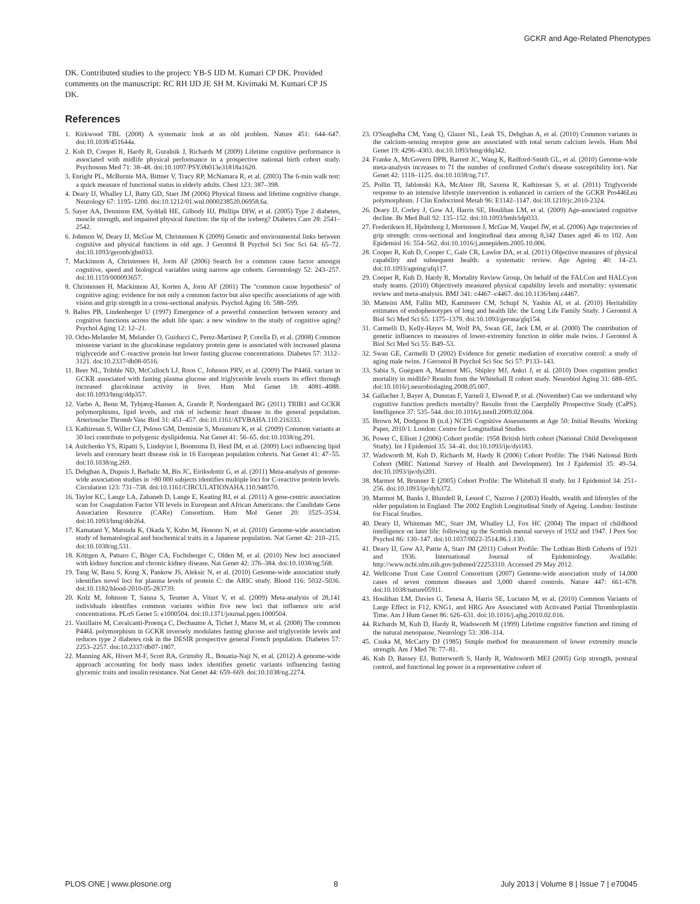GCKR and Age-Related Phenotypes
DK. Contributed studies to the project: YB-S IJD M. Kumari CP DK. Provided comments on the manuscript: RC RH IJD JE SH M. Kivimaki M. Kumari CP JS DK.
References
1. Kirkwood TBL (2008) A systematic look at an old problem. Nature 451: 644–647. doi:10.1038/451644a.
2. Kuh D, Cooper R, Hardy R, Guralnik J, Richards M (2009) Lifetime cognitive performance is associated with midlife physical performance in a prospective national birth cohort study. Psychosom Med 71: 38–48. doi:10.1097/PSY.0b013e31818a1620.
3. Enright PL, McBurnie MA, Bittner V, Tracy RP, McNamara R, et al. (2003) The 6-min walk test: a quick measure of functional status in elderly adults. Chest 123: 387–398.
4. Deary IJ, Whalley LJ, Batty GD, Starr JM (2006) Physical fitness and lifetime cognitive change. Neurology 67: 1195–1200. doi:10.1212/01.wnl.0000238520.06958.6a.
5. Sayer AA, Dennison EM, Syddall HE, Gilbody HJ, Phillips DIW, et al. (2005) Type 2 diabetes, muscle strength, and impaired physical function: the tip of the iceberg? Diabetes Care 28: 2541–2542.
6. Johnson W, Deary IJ, McGue M, Christensen K (2009) Genetic and environmental links between cognitive and physical functions in old age. J Gerontol B Psychol Sci Soc Sci 64: 65–72. doi:10.1093/geronb/gbn033.
7. Mackinnon A, Christensen H, Jorm AF (2006) Search for a common cause factor amongst cognitive, speed and biological variables using narrow age cohorts. Gerontology 52: 243–257. doi:10.1159/000093657.
8. Christensen H, Mackinnon AJ, Korten A, Jorm AF (2001) The ''common cause hypothesis'' of cognitive aging: evidence for not only a common factor but also specific associations of age with vision and grip strength in a cross-sectional analysis. Psychol Aging 16: 588–599.
9. Baltes PB, Lindenberger U (1997) Emergence of a powerful connection between sensory and cognitive functions across the adult life span: a new window to the study of cognitive aging? Psychol Aging 12: 12–21.
10. Orho-Melander M, Melander O, Guiducci C, Perez-Martinez P, Corella D, et al. (2008) Common missense variant in the glucokinase regulatory protein gene is associated with increased plasma triglyceride and C-reactive protein but lower fasting glucose concentrations. Diabetes 57: 3112–3121. doi:10.2337/db08-0516.
11. Beer NL, Tribble ND, McCulloch LJ, Roos C, Johnson PRV, et al. (2009) The P446L variant in GCKR associated with fasting plasma glucose and triglyceride levels exerts its effect through increased glucokinase activity in liver. Hum Mol Genet 18: 4081–4088. doi:10.1093/hmg/ddp357.
12. Varbo A, Benn M, Tybjærg-Hansen A, Grande P, Nordestgaard BG (2011) TRIB1 and GCKR polymorphisms, lipid levels, and risk of ischemic heart disease in the general population. Arterioscler Thromb Vasc Biol 31: 451–457. doi:10.1161/ATVBAHA.110.216333.
13. Kathiresan S, Willer CJ, Peloso GM, Demissie S, Musunuru K, et al. (2009) Common variants at 30 loci contribute to polygenic dyslipidemia. Nat Genet 41: 56–65. doi:10.1038/ng.291.
14. Aulchenko YS, Ripatti S, Lindqvist I, Boomsma D, Heid IM, et al. (2009) Loci influencing lipid levels and coronary heart disease risk in 16 European population cohorts. Nat Genet 41: 47–55. doi:10.1038/ng.269.
15. Dehghan A, Dupuis J, Barbalic M, Bis JC, Eiriksdottir G, et al. (2011) Meta-analysis of genome-wide association studies in >80 000 subjects identifies multiple loci for C-reactive protein levels. Circulation 123: 731–738. doi:10.1161/CIRCULATIONAHA.110.948570.
16. Taylor KC, Lange LA, Zabaneh D, Lange E, Keating BJ, et al. (2011) A gene-centric association scan for Coagulation Factor VII levels in European and African Americans: the Candidate Gene Association Resource (CARe) Consortium. Hum Mol Genet 20: 3525–3534. doi:10.1093/hmg/ddr264.
17. Kamatani Y, Matsuda K, Okada Y, Kubo M, Hosono N, et al. (2010) Genome-wide association study of hematological and biochemical traits in a Japanese population. Nat Genet 42: 210–215. doi:10.1038/ng.531.
18. Köttgen A, Pattaro C, Böger CA, Fuchsberger C, Olden M, et al. (2010) New loci associated with kidney function and chronic kidney disease. Nat Genet 42: 376–384. doi:10.1038/ng.568.
19. Tang W, Basu S, Kong X, Pankow JS, Aleksic N, et al. (2010) Genome-wide association study identifies novel loci for plasma levels of protein C: the ARIC study. Blood 116: 5032–5036. doi:10.1182/blood-2010-05-283739.
20. Kolz M, Johnson T, Sanna S, Teumer A, Vitart V, et al. (2009) Meta-analysis of 28,141 individuals identifies common variants within five new loci that influence uric acid concentrations. PLoS Genet 5: e1000504. doi:10.1371/journal.pgen.1000504.
21. Vaxillaire M, Cavalcanti-Proença C, Dechaume A, Tichet J, Marre M, et al. (2008) The common P446L polymorphism in GCKR inversely modulates fasting glucose and triglyceride levels and reduces type 2 diabetes risk in the DESIR prospective general French population. Diabetes 57: 2253–2257. doi:10.2337/db07-1807.
22. Manning AK, Hivert M-F, Scott RA, Grimsby JL, Bouatia-Naji N, et al. (2012) A genome-wide approach accounting for body mass index identifies genetic variants influencing fasting glycemic traits and insulin resistance. Nat Genet 44: 659–669. doi:10.1038/ng.2274.
23. O'Seaghdha CM, Yang Q, Glazer NL, Leak TS, Dehghan A, et al. (2010) Common variants in the calcium-sensing receptor gene are associated with total serum calcium levels. Hum Mol Genet 19: 4296–4303. doi:10.1093/hmg/ddq342.
24. Franke A, McGovern DPB, Barrett JC, Wang K, Radford-Smith GL, et al. (2010) Genome-wide meta-analysis increases to 71 the number of confirmed Crohn's disease susceptibility loci. Nat Genet 42: 1118–1125. doi:10.1038/ng.717.
25. Pollin TI, Jablonski KA, McAteer JB, Saxena R, Kathiresan S, et al. (2011) Triglyceride response to an intensive lifestyle intervention is enhanced in carriers of the GCKR Pro446Leu polymorphism. J Clin Endocrinol Metab 96: E1142–1147. doi:10.1210/jc.2010-2324.
26. Deary IJ, Corley J, Gow AJ, Harris SE, Houlihan LM, et al. (2009) Age-associated cognitive decline. Br Med Bull 92: 135–152. doi:10.1093/bmb/ldp033.
27. Frederiksen H, Hjelmborg J, Mortensen J, McGue M, Vaupel JW, et al. (2006) Age trajectories of grip strength: cross-sectional and longitudinal data among 8,342 Danes aged 46 to 102. Ann Epidemiol 16: 554–562. doi:10.1016/j.annepidem.2005.10.006.
28. Cooper R, Kuh D, Cooper C, Gale CR, Lawlor DA, et al. (2011) Objective measures of physical capability and subsequent health: a systematic review. Age Ageing 40: 14–23. doi:10.1093/ageing/afq117.
29. Cooper R, Kuh D, Hardy R, Mortality Review Group, On behalf of the FALCon and HALCyon study teams. (2010) Objectively measured physical capability levels and mortality: systematic review and meta-analysis. BMJ 341: c4467–c4467. doi:10.1136/bmj.c4467.
30. Matteini AM, Fallin MD, Kammerer CM, Schupf N, Yashin AI, et al. (2010) Heritability estimates of endophenotypes of long and health life: the Long Life Family Study. J Gerontol A Biol Sci Med Sci 65: 1375–1379. doi:10.1093/gerona/glq154.
31. Carmelli D, Kelly-Hayes M, Wolf PA, Swan GE, Jack LM, et al. (2000) The contribution of genetic influences to measures of lower-extremity function in older male twins. J Gerontol A Biol Sci Med Sci 55: B49–53.
32. Swan GE, Carmelli D (2002) Evidence for genetic mediation of executive control: a study of aging male twins. J Gerontol B Psychol Sci Soc Sci 57: P133–143.
33. Sabia S, Guéguen A, Marmot MG, Shipley MJ, Ankri J, et al. (2010) Does cognition predict mortality in midlife? Results from the Whitehall II cohort study. Neurobiol Aging 31: 688–695. doi:10.1016/j.neurobiolaging.2008.05.007.
34. Gallacher J, Bayer A, Dunstan F, Yarnell J, Elwood P, et al. (November) Can we understand why cognitive function predicts mortality? Results from the Caerphilly Prospective Study (CaPS). Intelligence 37: 535–544. doi:10.1016/j.intell.2009.02.004.
35. Brown M, Dodgeon B (n.d.) NCDS Cognitive Assessments at Age 50: Initial Results. Working Paper, 2010/1. London: Centre for Longitudinal Studies.
36. Power C, Elliott J (2006) Cohort profile: 1958 British birth cohort (National Child Development Study). Int J Epidemiol 35: 34–41. doi:10.1093/ije/dyi183.
37. Wadsworth M, Kuh D, Richards M, Hardy R (2006) Cohort Profile: The 1946 National Birth Cohort (MRC National Survey of Health and Development). Int J Epidemiol 35: 49–54. doi:10.1093/ije/dyi201.
38. Marmot M, Brunner E (2005) Cohort Profile: The Whitehall II study. Int J Epidemiol 34: 251–256. doi:10.1093/ije/dyh372.
39. Marmot M, Banks J, Blundell R, Lessof C, Nazroo J (2003) Health, wealth and lifestyles of the older population in England: The 2002 English Longitudinal Study of Ageing. London: Institute for Fiscal Studies.
40. Deary IJ, Whiteman MC, Starr JM, Whalley LJ, Fox HC (2004) The impact of childhood intelligence on later life: following up the Scottish mental surveys of 1932 and 1947. J Pers Soc Psychol 86: 130–147. doi:10.1037/0022-3514.86.1.130.
41. Deary IJ, Gow AJ, Pattie A, Starr JM (2011) Cohort Profile: The Lothian Birth Cohorts of 1921 and 1936. International Journal of Epidemiology. Available: http://www.ncbi.nlm.nih.gov/pubmed/22253310. Accessed 29 May 2012.
42. Wellcome Trust Case Control Consortium (2007) Genome-wide association study of 14,000 cases of seven common diseases and 3,000 shared controls. Nature 447: 661–678. doi:10.1038/nature05911.
43. Houlihan LM, Davies G, Tenesa A, Harris SE, Luciano M, et al. (2010) Common Variants of Large Effect in F12, KNG1, and HRG Are Associated with Activated Partial Thromboplastin Time. Am J Hum Genet 86: 626–631. doi:10.1016/j.ajhg.2010.02.016.
44. Richards M, Kuh D, Hardy R, Wadsworth M (1999) Lifetime cognitive function and timing of the natural menopause. Neurology 53: 308–314.
45. Csuka M, McCarty DJ (1985) Simple method for measurement of lower extremity muscle strength. Am J Med 78: 77–81.
46. Kuh D, Bassey EJ, Butterworth S, Hardy R, Wadsworth MEJ (2005) Grip strength, postural control, and functional leg power in a representative cohort of
PLOS ONE | www.plosone.org 8 July 2013 | Volume 8 | Issue 7 | e70045